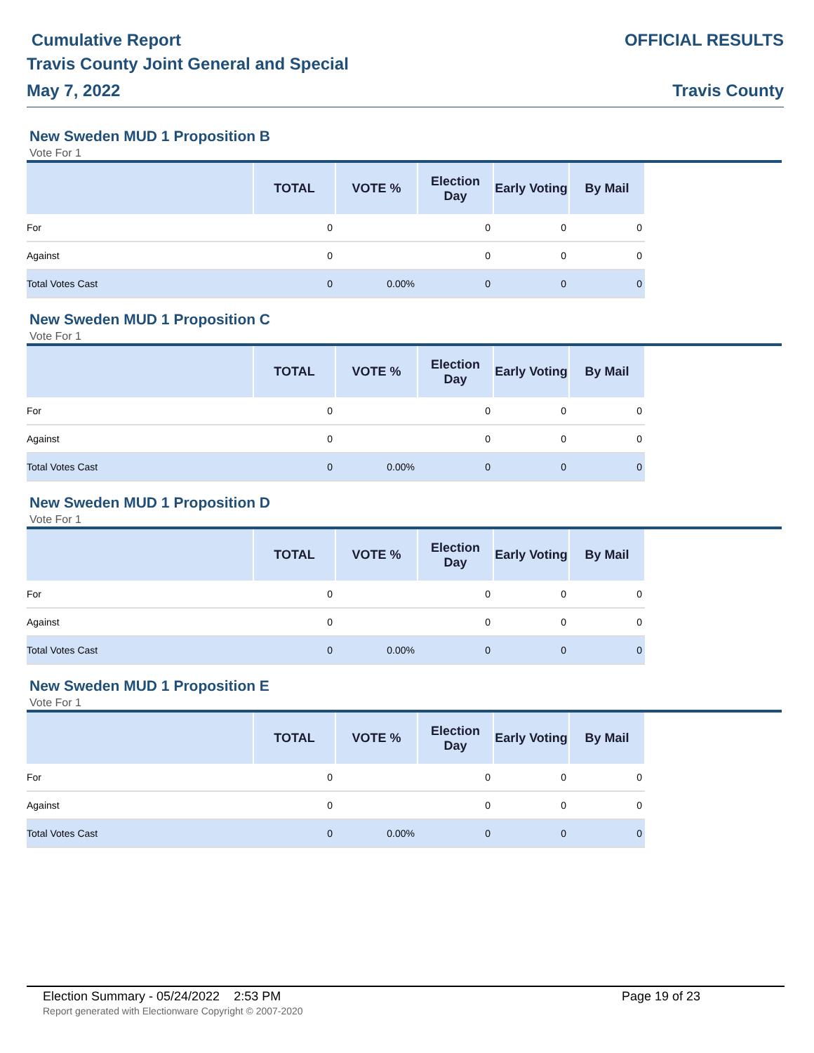Cumulative Report
Travis County Joint General and Special
May 7, 2022
OFFICIAL RESULTS
Travis County
New Sweden MUD 1 Proposition B
Vote For 1
| | TOTAL | VOTE % | Election Day | Early Voting | By Mail | |
| --- | --- | --- | --- | --- | --- | --- |
| For | 0 | | 0 | 0 | 0 | |
| Against | 0 | | 0 | 0 | 0 | |
| Total Votes Cast | 0 | 0.00% | 0 | 0 | 0 | |
New Sweden MUD 1 Proposition C
Vote For 1
| | TOTAL | VOTE % | Election Day | Early Voting | By Mail | |
| --- | --- | --- | --- | --- | --- | --- |
| For | 0 | | 0 | 0 | 0 | |
| Against | 0 | | 0 | 0 | 0 | |
| Total Votes Cast | 0 | 0.00% | 0 | 0 | 0 | |
New Sweden MUD 1 Proposition D
Vote For 1
| | TOTAL | VOTE % | Election Day | Early Voting | By Mail | |
| --- | --- | --- | --- | --- | --- | --- |
| For | 0 | | 0 | 0 | 0 | |
| Against | 0 | | 0 | 0 | 0 | |
| Total Votes Cast | 0 | 0.00% | 0 | 0 | 0 | |
New Sweden MUD 1 Proposition E
Vote For 1
| | TOTAL | VOTE % | Election Day | Early Voting | By Mail | |
| --- | --- | --- | --- | --- | --- | --- |
| For | 0 | | 0 | 0 | 0 | |
| Against | 0 | | 0 | 0 | 0 | |
| Total Votes Cast | 0 | 0.00% | 0 | 0 | 0 | |
Election Summary - 05/24/2022 2:53 PM Page 19 of 23
Report generated with Electionware Copyright © 2007-2020